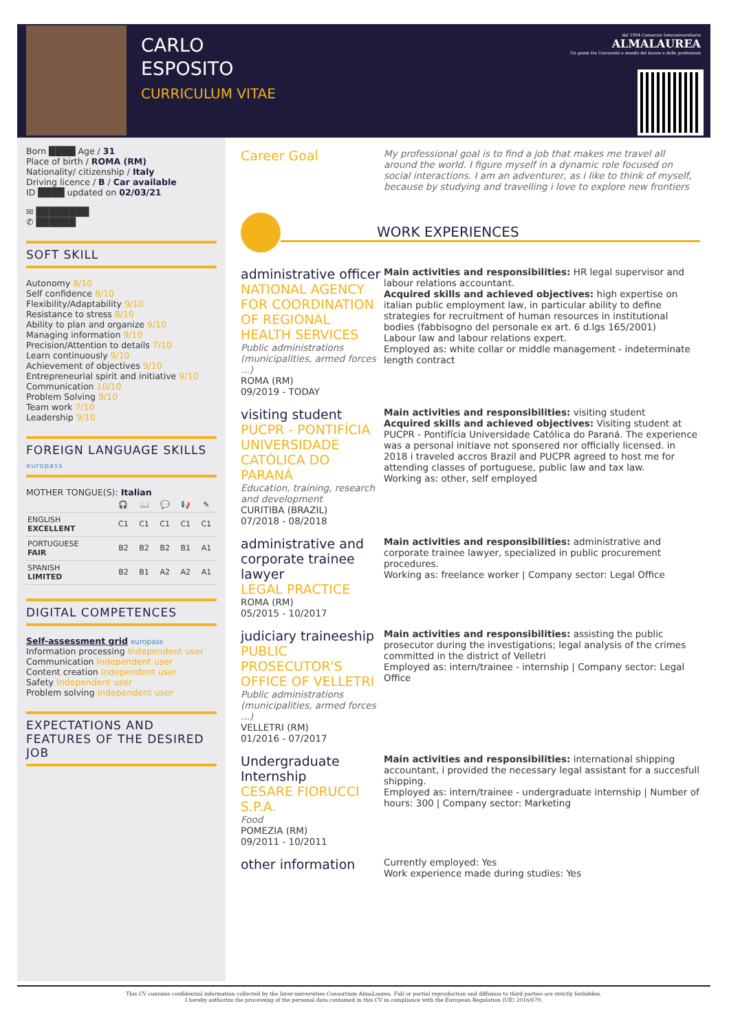CARLO
ESPOSITO
CURRICULUM VITAE
dal 1994 Consorzio Interuniversitario
ALMALAUREA
Un ponte fra Università e mondo del lavoro e delle professioni
Born ████ Age / 31
Place of birth / ROMA (RM)
Nationality/ citizenship / Italy
Driving licence / B / Car available
ID ████ updated on 02/03/21
✉ ████████
✆ ██████
SOFT SKILL
Autonomy 8/10
Self confidence 8/10
Flexibility/Adaptability 9/10
Resistance to stress 8/10
Ability to plan and organize 9/10
Managing information 9/10
Precision/Attention to details 7/10
Learn continuously 9/10
Achievement of objectives 9/10
Entrepreneurial spirit and initiative 9/10
Communication 10/10
Problem Solving 9/10
Team work 7/10
Leadership 9/10
FOREIGN LANGUAGE SKILLS europass
MOTHER TONGUE(S): Italian
| | 🎧 | 📖 | 💬 | 📢 | ✎ |
| ENGLISH EXCELLENT | C1 | C1 | C1 | C1 | C1 |
| PORTUGUESE FAIR | B2 | B2 | B2 | B1 | A1 |
| SPANISH LIMITED | B2 | B1 | A2 | A2 | A1 |
DIGITAL COMPETENCES
Self-assessment grid europass
Information processing Independent user
Communication Independent user
Content creation Independent user
Safety Independent user
Problem solving Independent user
EXPECTATIONS AND FEATURES OF THE DESIRED JOB
Career Goal
My professional goal is to find a job that makes me travel all around the world. I figure myself in a dynamic role focused on social interactions. I am an adventurer, as i like to think of myself, because by studying and travelling i love to explore new frontiers
WORK EXPERIENCES
administrative officer
NATIONAL AGENCY FOR COORDINATION OF REGIONAL HEALTH SERVICES
Public administrations (municipalities, armed forces ...)
ROMA (RM)
09/2019 - TODAY
Main activities and responsibilities: HR legal supervisor and labour relations accountant.
Acquired skills and achieved objectives: high expertise on italian public employment law, in particular ability to define strategies for recruitment of human resources in institutional bodies (fabbisogno del personale ex art. 6 d.lgs 165/2001)
Labour law and labour relations expert.
Employed as: white collar or middle management - indeterminate length contract
visiting student
PUCPR - PONTIFÍCIA UNIVERSIDADE CATÓLICA DO PARANÁ
Education, training, research and development
CURITIBA (BRAZIL)
07/2018 - 08/2018
Main activities and responsibilities: visiting student
Acquired skills and achieved objectives: Visiting student at PUCPR - Pontifícia Universidade Católica do Paraná. The experience was a personal initiave not sponsered nor officially licensed. in 2018 i traveled accros Brazil and PUCPR agreed to host me for attending classes of portuguese, public law and tax law.
Working as: other, self employed
administrative and corporate trainee lawyer
LEGAL PRACTICE
ROMA (RM)
05/2015 - 10/2017
Main activities and responsibilities: administrative and corporate trainee lawyer, specialized in public procurement procedures.
Working as: freelance worker | Company sector: Legal Office
judiciary traineeship
PUBLIC PROSECUTOR'S OFFICE OF VELLETRI
Public administrations (municipalities, armed forces ...)
VELLETRI (RM)
01/2016 - 07/2017
Main activities and responsibilities: assisting the public prosecutor during the investigations; legal analysis of the crimes committed in the district of Velletri
Employed as: intern/trainee - internship | Company sector: Legal Office
Undergraduate Internship
CESARE FIORUCCI S.P.A.
Food
POMEZIA (RM)
09/2011 - 10/2011
Main activities and responsibilities: international shipping accountant, i provided the necessary legal assistant for a succesfull shipping.
Employed as: intern/trainee - undergraduate internship | Number of hours: 300 | Company sector: Marketing
other information
Currently employed: Yes
Work experience made during studies: Yes
This CV contains confidential information collected by the Inter-universities Consortium AlmaLaurea. Full or partial reproduction and diffusion to third parties are strictly forbidden.
I hereby authorize the processing of the personal data contained in this CV in compliance with the European Regulation (UE) 2016/679.